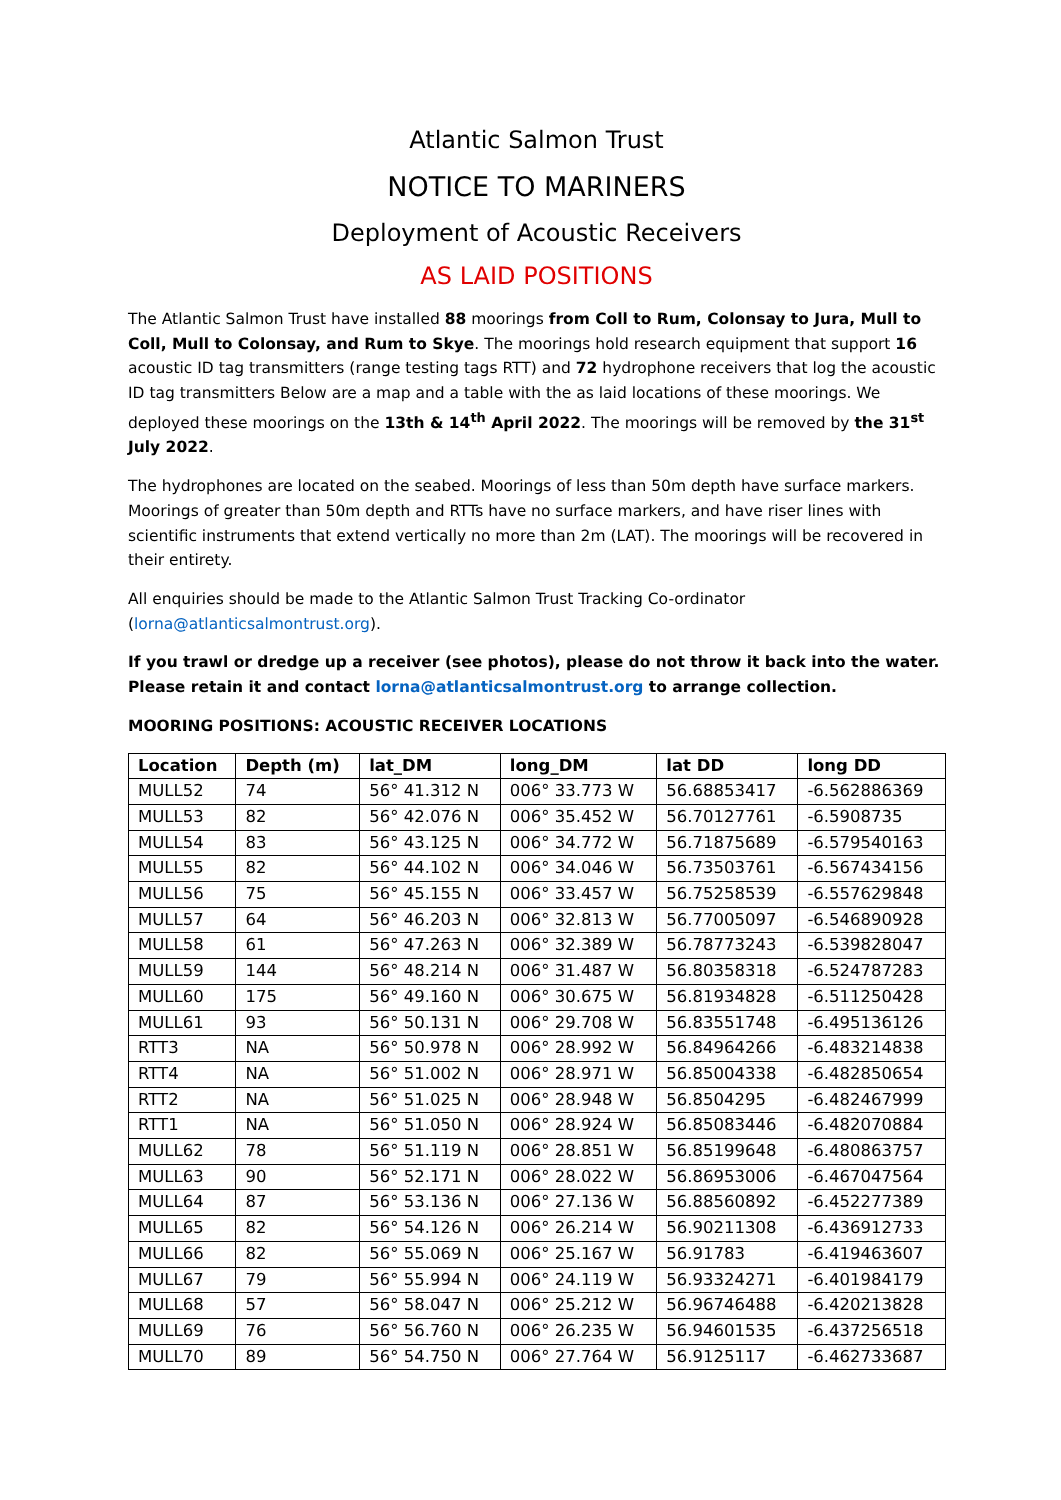Atlantic Salmon Trust
NOTICE TO MARINERS
Deployment of Acoustic Receivers
AS LAID POSITIONS
The Atlantic Salmon Trust have installed 88 moorings from Coll to Rum, Colonsay to Jura, Mull to Coll, Mull to Colonsay, and Rum to Skye. The moorings hold research equipment that support 16 acoustic ID tag transmitters (range testing tags RTT) and 72 hydrophone receivers that log the acoustic ID tag transmitters Below are a map and a table with the as laid locations of these moorings. We deployed these moorings on the 13th & 14<sup>th</sup> April 2022. The moorings will be removed by the 31<sup>st</sup> July 2022.
The hydrophones are located on the seabed. Moorings of less than 50m depth have surface markers. Moorings of greater than 50m depth and RTTs have no surface markers, and have riser lines with scientific instruments that extend vertically no more than 2m (LAT). The moorings will be recovered in their entirety.
All enquiries should be made to the Atlantic Salmon Trust Tracking Co-ordinator (lorna@atlanticsalmontrust.org).
If you trawl or dredge up a receiver (see photos), please do not throw it back into the water. Please retain it and contact lorna@atlanticsalmontrust.org to arrange collection.
MOORING POSITIONS: ACOUSTIC RECEIVER LOCATIONS
| Location | Depth (m) | lat_DM | long_DM | lat DD | long DD |
| --- | --- | --- | --- | --- | --- |
| MULL52 | 74 | 56° 41.312 N | 006° 33.773 W | 56.68853417 | -6.562886369 |
| MULL53 | 82 | 56° 42.076 N | 006° 35.452 W | 56.70127761 | -6.5908735 |
| MULL54 | 83 | 56° 43.125 N | 006° 34.772 W | 56.71875689 | -6.579540163 |
| MULL55 | 82 | 56° 44.102 N | 006° 34.046 W | 56.73503761 | -6.567434156 |
| MULL56 | 75 | 56° 45.155 N | 006° 33.457 W | 56.75258539 | -6.557629848 |
| MULL57 | 64 | 56° 46.203 N | 006° 32.813 W | 56.77005097 | -6.546890928 |
| MULL58 | 61 | 56° 47.263 N | 006° 32.389 W | 56.78773243 | -6.539828047 |
| MULL59 | 144 | 56° 48.214 N | 006° 31.487 W | 56.80358318 | -6.524787283 |
| MULL60 | 175 | 56° 49.160 N | 006° 30.675 W | 56.81934828 | -6.511250428 |
| MULL61 | 93 | 56° 50.131 N | 006° 29.708 W | 56.83551748 | -6.495136126 |
| RTT3 | NA | 56° 50.978 N | 006° 28.992 W | 56.84964266 | -6.483214838 |
| RTT4 | NA | 56° 51.002 N | 006° 28.971 W | 56.85004338 | -6.482850654 |
| RTT2 | NA | 56° 51.025 N | 006° 28.948 W | 56.8504295 | -6.482467999 |
| RTT1 | NA | 56° 51.050 N | 006° 28.924 W | 56.85083446 | -6.482070884 |
| MULL62 | 78 | 56° 51.119 N | 006° 28.851 W | 56.85199648 | -6.480863757 |
| MULL63 | 90 | 56° 52.171 N | 006° 28.022 W | 56.86953006 | -6.467047564 |
| MULL64 | 87 | 56° 53.136 N | 006° 27.136 W | 56.88560892 | -6.452277389 |
| MULL65 | 82 | 56° 54.126 N | 006° 26.214 W | 56.90211308 | -6.436912733 |
| MULL66 | 82 | 56° 55.069 N | 006° 25.167 W | 56.91783 | -6.419463607 |
| MULL67 | 79 | 56° 55.994 N | 006° 24.119 W | 56.93324271 | -6.401984179 |
| MULL68 | 57 | 56° 58.047 N | 006° 25.212 W | 56.96746488 | -6.420213828 |
| MULL69 | 76 | 56° 56.760 N | 006° 26.235 W | 56.94601535 | -6.437256518 |
| MULL70 | 89 | 56° 54.750 N | 006° 27.764 W | 56.9125117 | -6.462733687 |